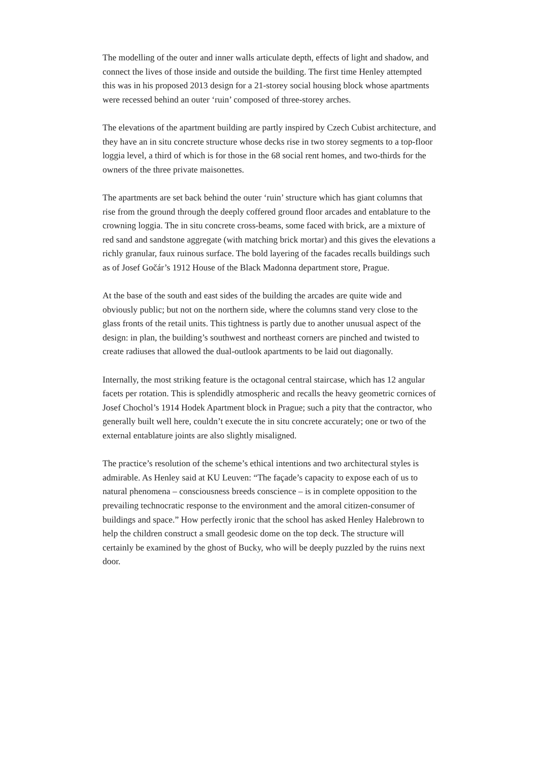The modelling of the outer and inner walls articulate depth, effects of light and shadow, and connect the lives of those inside and outside the building. The first time Henley attempted this was in his proposed 2013 design for a 21-storey social housing block whose apartments were recessed behind an outer ‘ruin’ composed of three-storey arches.
The elevations of the apartment building are partly inspired by Czech Cubist architecture, and they have an in situ concrete structure whose decks rise in two storey segments to a top-floor loggia level, a third of which is for those in the 68 social rent homes, and two-thirds for the owners of the three private maisonettes.
The apartments are set back behind the outer ‘ruin’ structure which has giant columns that rise from the ground through the deeply coffered ground floor arcades and entablature to the crowning loggia. The in situ concrete cross-beams, some faced with brick, are a mixture of red sand and sandstone aggregate (with matching brick mortar) and this gives the elevations a richly granular, faux ruinous surface. The bold layering of the facades recalls buildings such as of Josef Gočár’s 1912 House of the Black Madonna department store, Prague.
At the base of the south and east sides of the building the arcades are quite wide and obviously public; but not on the northern side, where the columns stand very close to the glass fronts of the retail units. This tightness is partly due to another unusual aspect of the design: in plan, the building’s southwest and northeast corners are pinched and twisted to create radiuses that allowed the dual-outlook apartments to be laid out diagonally.
Internally, the most striking feature is the octagonal central staircase, which has 12 angular facets per rotation. This is splendidly atmospheric and recalls the heavy geometric cornices of Josef Chochol’s 1914 Hodek Apartment block in Prague; such a pity that the contractor, who generally built well here, couldn’t execute the in situ concrete accurately; one or two of the external entablature joints are also slightly misaligned.
The practice’s resolution of the scheme’s ethical intentions and two architectural styles is admirable. As Henley said at KU Leuven: “The façade’s capacity to expose each of us to natural phenomena – consciousness breeds conscience – is in complete opposition to the prevailing technocratic response to the environment and the amoral citizen-consumer of buildings and space.” How perfectly ironic that the school has asked Henley Halebrown to help the children construct a small geodesic dome on the top deck. The structure will certainly be examined by the ghost of Bucky, who will be deeply puzzled by the ruins next door.